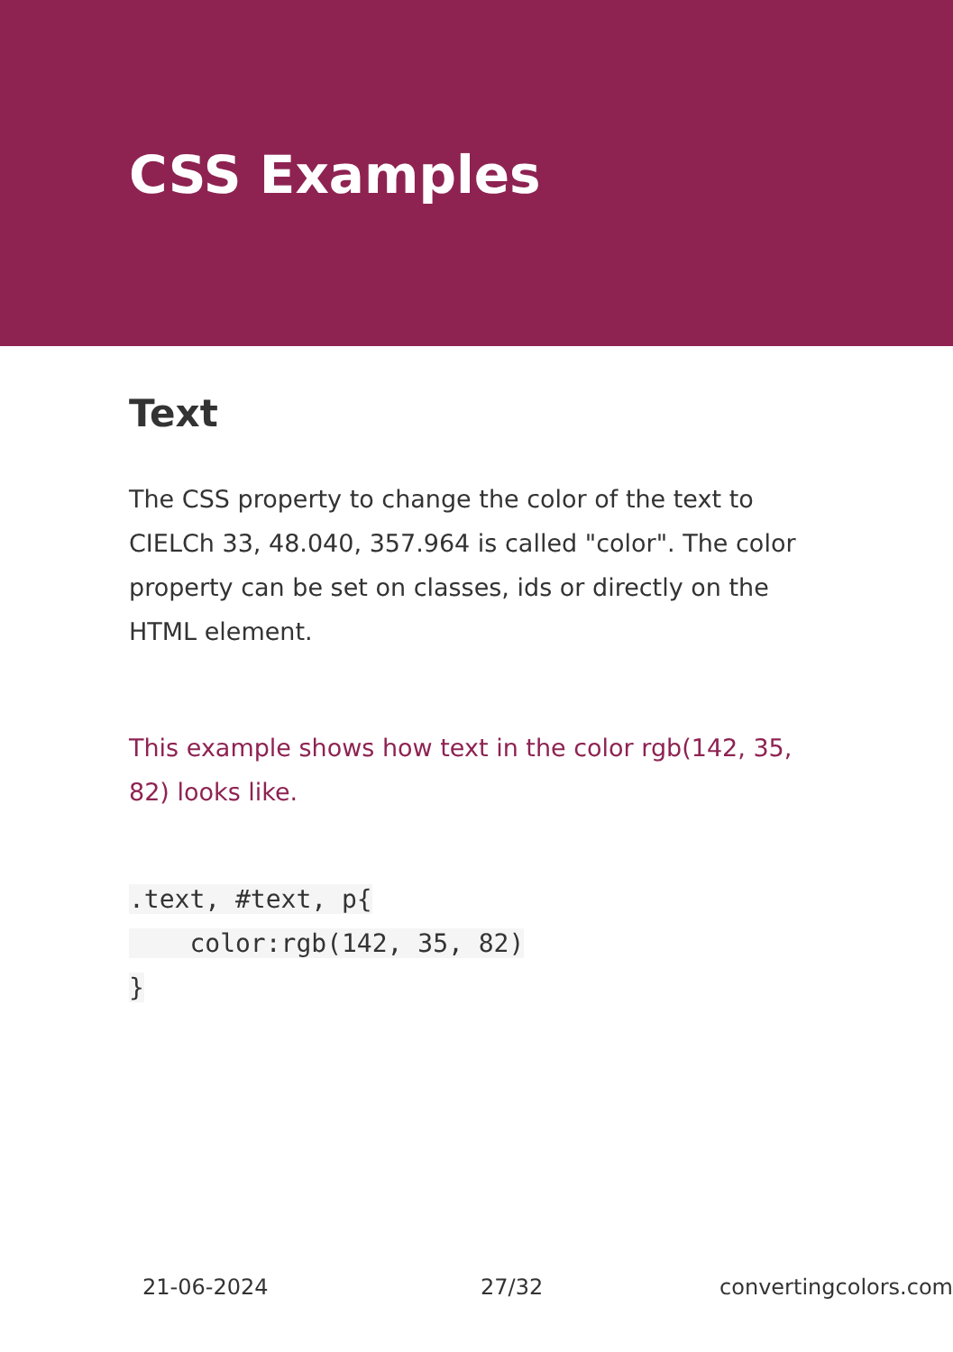CSS Examples
Text
The CSS property to change the color of the text to CIELCh 33, 48.040, 357.964 is called "color". The color property can be set on classes, ids or directly on the HTML element.
This example shows how text in the color rgb(142, 35, 82) looks like.
.text, #text, p{
    color:rgb(142, 35, 82)
}
21-06-2024 27/32 convertingcolors.com